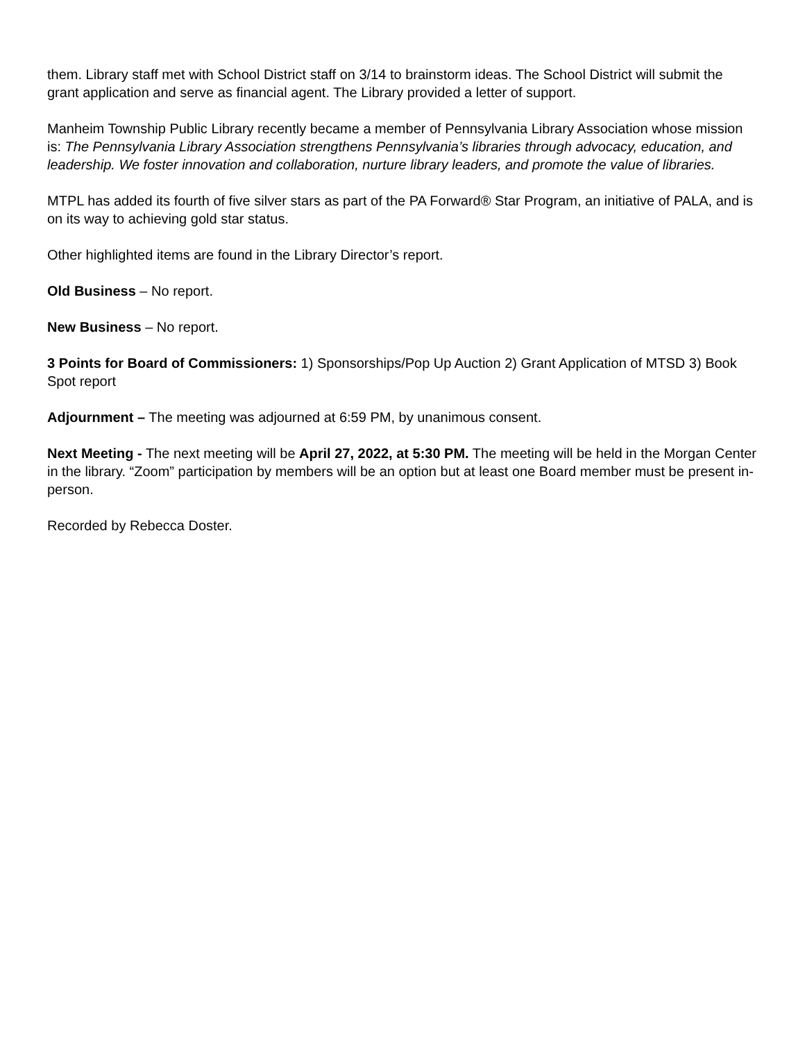them. Library staff met with School District staff on 3/14 to brainstorm ideas. The School District will submit the grant application and serve as financial agent. The Library provided a letter of support.
Manheim Township Public Library recently became a member of Pennsylvania Library Association whose mission is: The Pennsylvania Library Association strengthens Pennsylvania’s libraries through advocacy, education, and leadership. We foster innovation and collaboration, nurture library leaders, and promote the value of libraries.
MTPL has added its fourth of five silver stars as part of the PA Forward® Star Program, an initiative of PALA, and is on its way to achieving gold star status.
Other highlighted items are found in the Library Director’s report.
Old Business – No report.
New Business – No report.
3 Points for Board of Commissioners: 1) Sponsorships/Pop Up Auction 2) Grant Application of MTSD 3) Book Spot report
Adjournment – The meeting was adjourned at 6:59 PM, by unanimous consent.
Next Meeting - The next meeting will be April 27, 2022, at 5:30 PM. The meeting will be held in the Morgan Center in the library. “Zoom” participation by members will be an option but at least one Board member must be present in-person.
Recorded by Rebecca Doster.